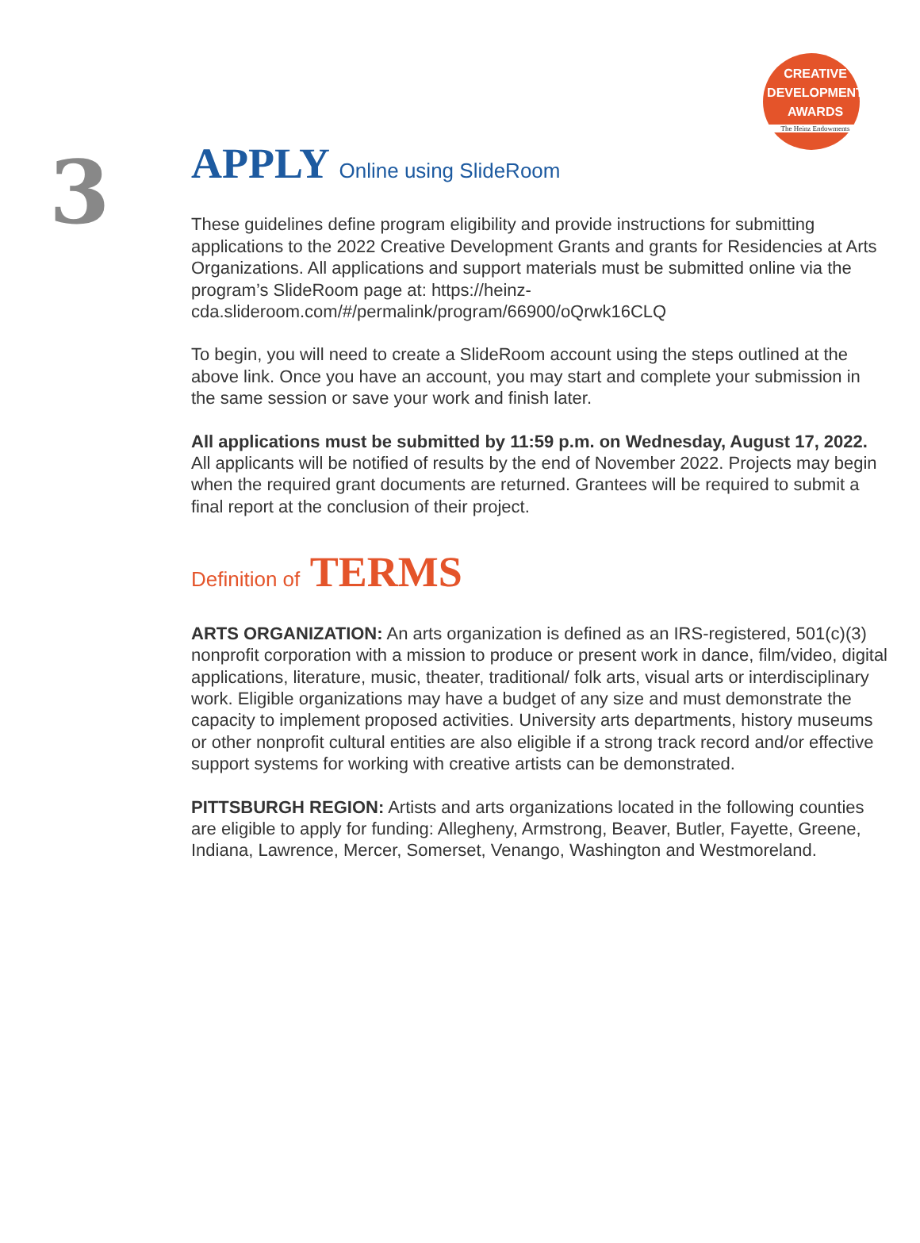CREATIVE
DEVELOPMENT
AWARDS
The Heinz Endowments
3
APPLY Online using SlideRoom
These guidelines define program eligibility and provide instructions for submitting applications to the 2022 Creative Development Grants and grants for Residencies at Arts Organizations. All applications and support materials must be submitted online via the program’s SlideRoom page at: https://heinz-cda.slideroom.com/#/permalink/program/66900/oQrwk16CLQ
To begin, you will need to create a SlideRoom account using the steps outlined at the above link. Once you have an account, you may start and complete your submission in the same session or save your work and finish later.
All applications must be submitted by 11:59 p.m. on Wednesday, August 17, 2022. All applicants will be notified of results by the end of November 2022. Projects may begin when the required grant documents are returned. Grantees will be required to submit a final report at the conclusion of their project.
Definition of TERMS
ARTS ORGANIZATION: An arts organization is defined as an IRS-registered, 501(c)(3) nonprofit corporation with a mission to produce or present work in dance, film/video, digital applications, literature, music, theater, traditional/ folk arts, visual arts or interdisciplinary work. Eligible organizations may have a budget of any size and must demonstrate the capacity to implement proposed activities. University arts departments, history museums or other nonprofit cultural entities are also eligible if a strong track record and/or effective support systems for working with creative artists can be demonstrated.
PITTSBURGH REGION: Artists and arts organizations located in the following counties are eligible to apply for funding: Allegheny, Armstrong, Beaver, Butler, Fayette, Greene, Indiana, Lawrence, Mercer, Somerset, Venango, Washington and Westmoreland.